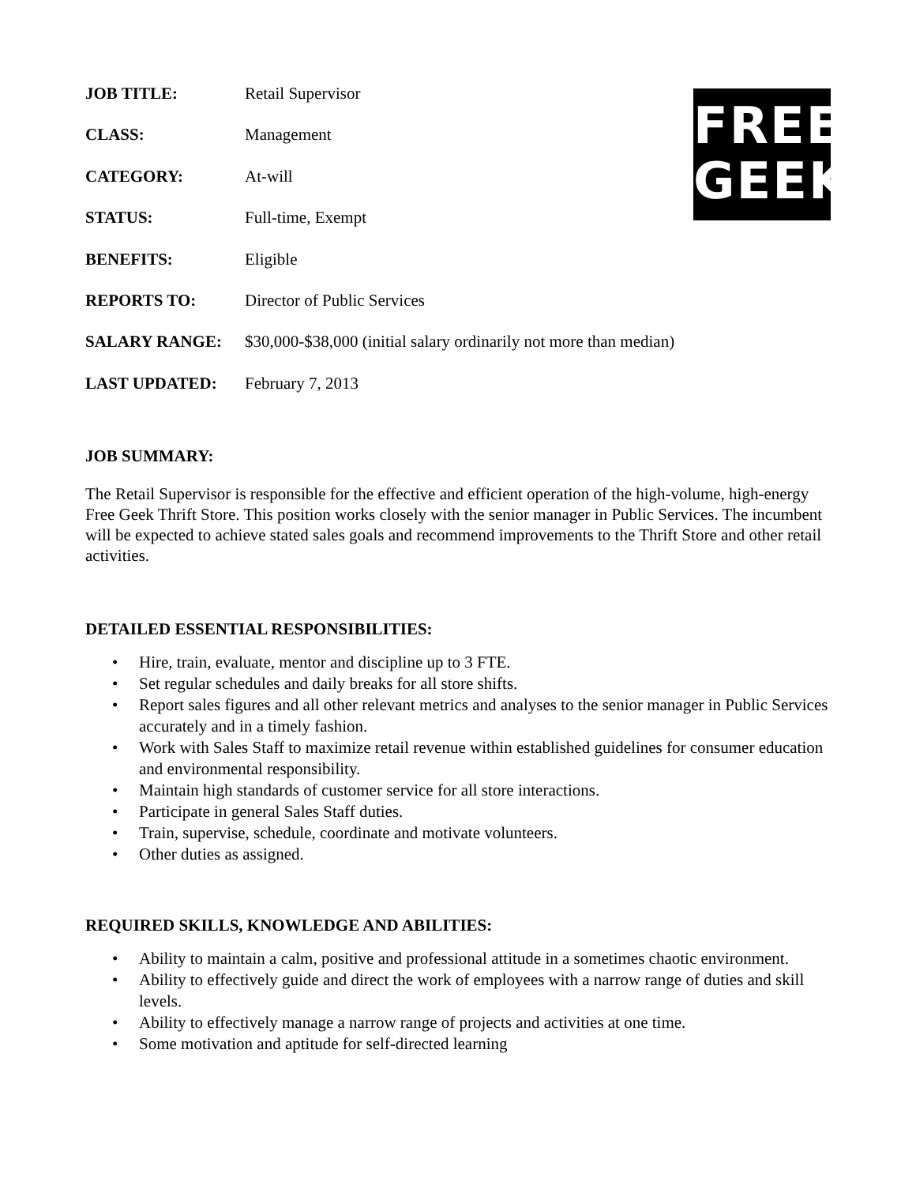FREE
GEEK
JOB TITLE: Retail Supervisor
CLASS: Management
CATEGORY: At-will
STATUS: Full-time, Exempt
BENEFITS: Eligible
REPORTS TO: Director of Public Services
SALARY RANGE: $30,000-$38,000 (initial salary ordinarily not more than median)
LAST UPDATED: February 7, 2013
JOB SUMMARY:
The Retail Supervisor is responsible for the effective and efficient operation of the high-volume, high-energy Free Geek Thrift Store. This position works closely with the senior manager in Public Services. The incumbent will be expected to achieve stated sales goals and recommend improvements to the Thrift Store and other retail activities.
DETAILED ESSENTIAL RESPONSIBILITIES:
• Hire, train, evaluate, mentor and discipline up to 3 FTE.
• Set regular schedules and daily breaks for all store shifts.
• Report sales figures and all other relevant metrics and analyses to the senior manager in Public Services accurately and in a timely fashion.
• Work with Sales Staff to maximize retail revenue within established guidelines for consumer education and environmental responsibility.
• Maintain high standards of customer service for all store interactions.
• Participate in general Sales Staff duties.
• Train, supervise, schedule, coordinate and motivate volunteers.
• Other duties as assigned.
REQUIRED SKILLS, KNOWLEDGE AND ABILITIES:
• Ability to maintain a calm, positive and professional attitude in a sometimes chaotic environment.
• Ability to effectively guide and direct the work of employees with a narrow range of duties and skill levels.
• Ability to effectively manage a narrow range of projects and activities at one time.
• Some motivation and aptitude for self-directed learning